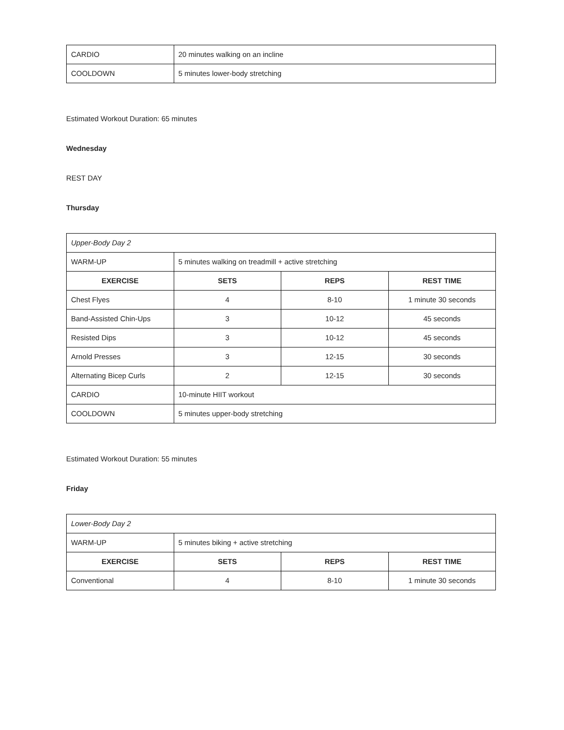| CARDIO | 20 minutes walking on an incline |
| COOLDOWN | 5 minutes lower-body stretching |
Estimated Workout Duration: 65 minutes
Wednesday
REST DAY
Thursday
| Upper-Body Day 2 | | | |
| WARM-UP | 5 minutes walking on treadmill + active stretching | | |
| EXERCISE | SETS | REPS | REST TIME |
| Chest Flyes | 4 | 8-10 | 1 minute 30 seconds |
| Band-Assisted Chin-Ups | 3 | 10-12 | 45 seconds |
| Resisted Dips | 3 | 10-12 | 45 seconds |
| Arnold Presses | 3 | 12-15 | 30 seconds |
| Alternating Bicep Curls | 2 | 12-15 | 30 seconds |
| CARDIO | 10-minute HIIT workout | | |
| COOLDOWN | 5 minutes upper-body stretching | | |
Estimated Workout Duration: 55 minutes
Friday
| Lower-Body Day 2 | | | |
| WARM-UP | 5 minutes biking + active stretching | | |
| EXERCISE | SETS | REPS | REST TIME |
| Conventional | 4 | 8-10 | 1 minute 30 seconds |